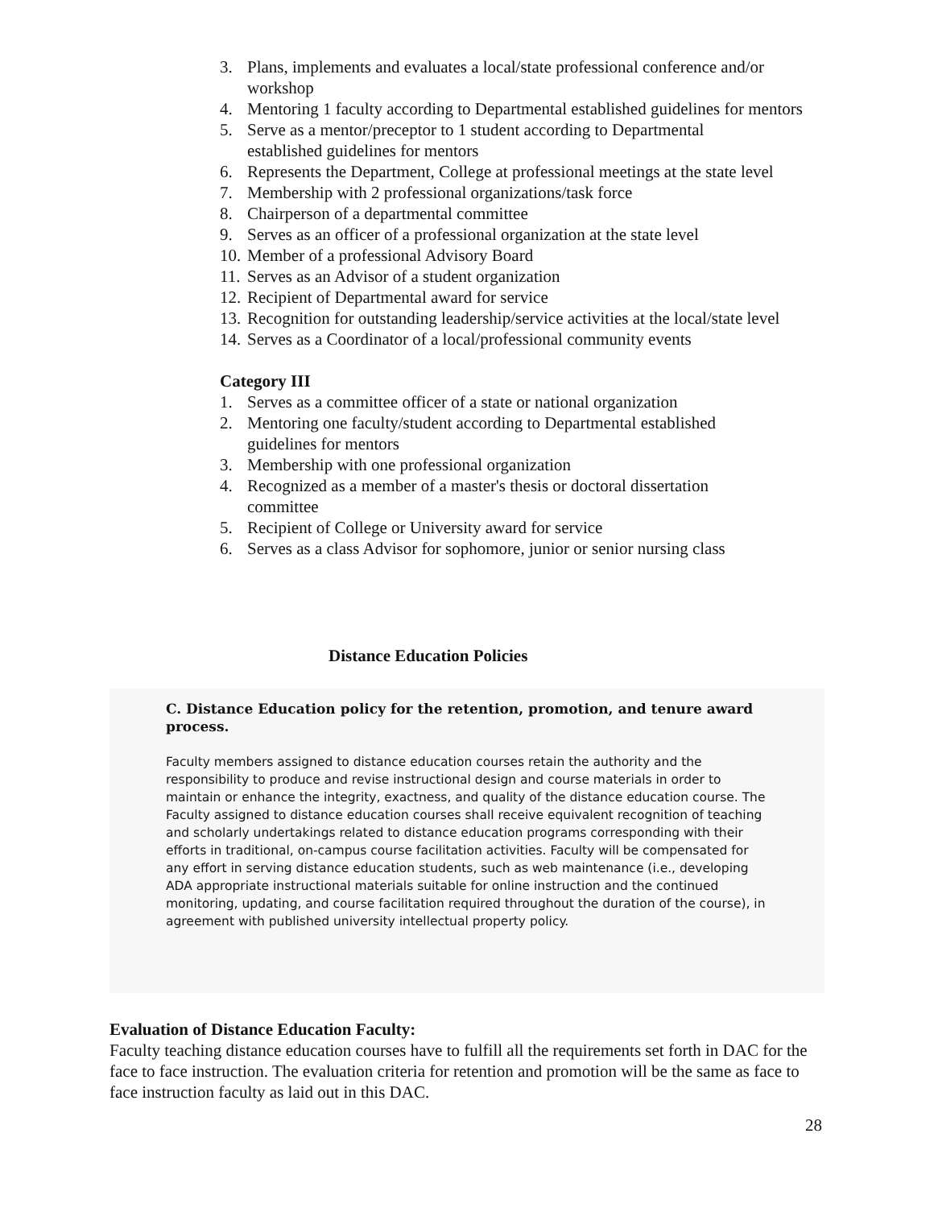3. Plans, implements and evaluates a local/state professional conference and/or workshop
4. Mentoring 1 faculty according to Departmental established guidelines for mentors
5. Serve as a mentor/preceptor to 1 student according to Departmental
established guidelines for mentors
6. Represents the Department, College at professional meetings at the state level
7. Membership with 2 professional organizations/task force
8. Chairperson of a departmental committee
9. Serves as an officer of a professional organization at the state level
10. Member of a professional Advisory Board
11. Serves as an Advisor of a student organization
12. Recipient of Departmental award for service
13. Recognition for outstanding leadership/service activities at the local/state level
14. Serves as a Coordinator of a local/professional community events
Category III
1. Serves as a committee officer of a state or national organization
2. Mentoring one faculty/student according to Departmental established
guidelines for mentors
3. Membership with one professional organization
4. Recognized as a member of a master's thesis or doctoral dissertation
committee
5. Recipient of College or University award for service
6. Serves as a class Advisor for sophomore, junior or senior nursing class
Distance Education Policies
C. Distance Education policy for the retention, promotion, and tenure award process.
Faculty members assigned to distance education courses retain the authority and the responsibility to produce and revise instructional design and course materials in order to maintain or enhance the integrity, exactness, and quality of the distance education course. The Faculty assigned to distance education courses shall receive equivalent recognition of teaching and scholarly undertakings related to distance education programs corresponding with their efforts in traditional, on-campus course facilitation activities. Faculty will be compensated for any effort in serving distance education students, such as web maintenance (i.e., developing ADA appropriate instructional materials suitable for online instruction and the continued monitoring, updating, and course facilitation required throughout the duration of the course), in agreement with published university intellectual property policy.
Evaluation of Distance Education Faculty:
Faculty teaching distance education courses have to fulfill all the requirements set forth in DAC for the face to face instruction. The evaluation criteria for retention and promotion will be the same as face to face instruction faculty as laid out in this DAC.
28